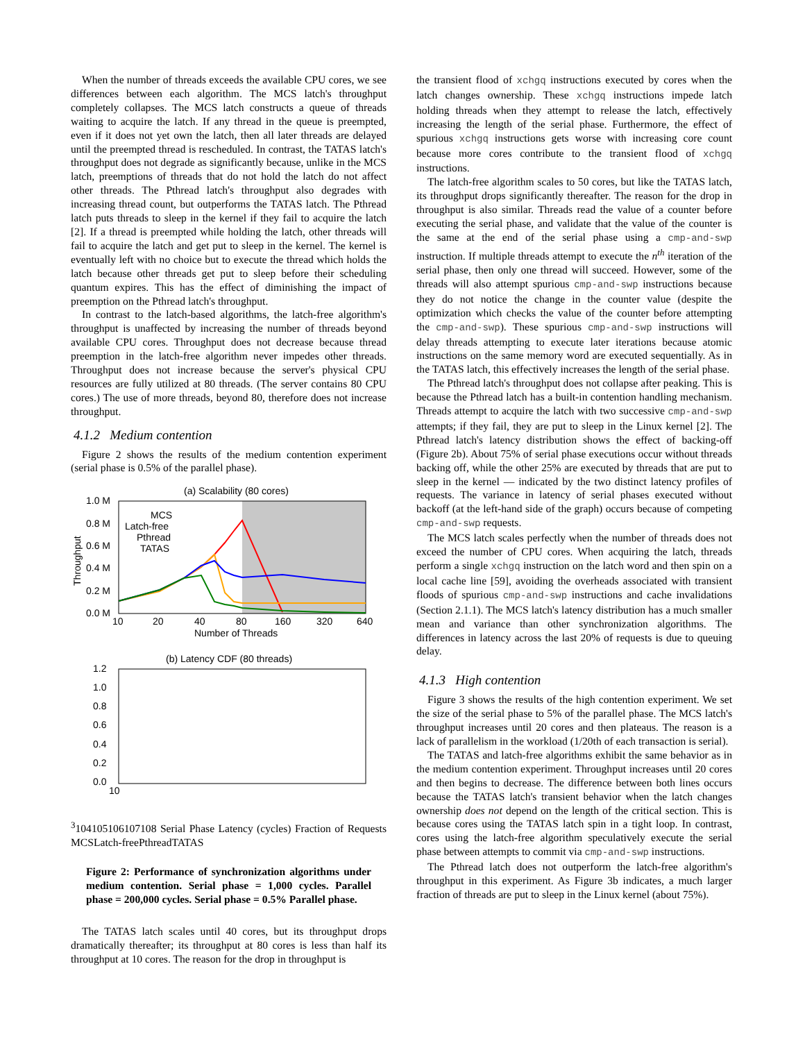When the number of threads exceeds the available CPU cores, we see differences between each algorithm. The MCS latch's throughput completely collapses. The MCS latch constructs a queue of threads waiting to acquire the latch. If any thread in the queue is preempted, even if it does not yet own the latch, then all later threads are delayed until the preempted thread is rescheduled. In contrast, the TATAS latch's throughput does not degrade as significantly because, unlike in the MCS latch, preemptions of threads that do not hold the latch do not affect other threads. The Pthread latch's throughput also degrades with increasing thread count, but outperforms the TATAS latch. The Pthread latch puts threads to sleep in the kernel if they fail to acquire the latch [2]. If a thread is preempted while holding the latch, other threads will fail to acquire the latch and get put to sleep in the kernel. The kernel is eventually left with no choice but to execute the thread which holds the latch because other threads get put to sleep before their scheduling quantum expires. This has the effect of diminishing the impact of preemption on the Pthread latch's throughput.
In contrast to the latch-based algorithms, the latch-free algorithm's throughput is unaffected by increasing the number of threads beyond available CPU cores. Throughput does not decrease because thread preemption in the latch-free algorithm never impedes other threads. Throughput does not increase because the server's physical CPU resources are fully utilized at 80 threads. (The server contains 80 CPU cores.) The use of more threads, beyond 80, therefore does not increase throughput.
4.1.2 Medium contention
Figure 2 shows the results of the medium contention experiment (serial phase is 0.5% of the parallel phase).
(a) Scalability (80 cores)
1.0 M
0.8 M
0.6 M
0.4 M
0.2 M
0.0 M
10
20
40
80
160
320
640
Number of Threads
Throughput
MCS
Latch-free
Pthread
TATAS
(b) Latency CDF (80 threads)
1.2
1.0
0.8
0.6
0.4
0.2
0.0
103
104
105
106
107
108
Serial Phase Latency (cycles)
Fraction of Requests
MCS
Latch-free
Pthread
TATAS
Figure 2: Performance of synchronization algorithms under medium contention. Serial phase = 1,000 cycles. Parallel phase = 200,000 cycles. Serial phase = 0.5% Parallel phase.
The TATAS latch scales until 40 cores, but its throughput drops dramatically thereafter; its throughput at 80 cores is less than half its throughput at 10 cores. The reason for the drop in throughput is
the transient flood of xchgq instructions executed by cores when the latch changes ownership. These xchgq instructions impede latch holding threads when they attempt to release the latch, effectively increasing the length of the serial phase. Furthermore, the effect of spurious xchgq instructions gets worse with increasing core count because more cores contribute to the transient flood of xchgq instructions.
The latch-free algorithm scales to 50 cores, but like the TATAS latch, its throughput drops significantly thereafter. The reason for the drop in throughput is also similar. Threads read the value of a counter before executing the serial phase, and validate that the value of the counter is the same at the end of the serial phase using a cmp-and-swp instruction. If multiple threads attempt to execute the n<sup>th</sup> iteration of the serial phase, then only one thread will succeed. However, some of the threads will also attempt spurious cmp-and-swp instructions because they do not notice the change in the counter value (despite the optimization which checks the value of the counter before attempting the cmp-and-swp). These spurious cmp-and-swp instructions will delay threads attempting to execute later iterations because atomic instructions on the same memory word are executed sequentially. As in the TATAS latch, this effectively increases the length of the serial phase.
The Pthread latch's throughput does not collapse after peaking. This is because the Pthread latch has a built-in contention handling mechanism. Threads attempt to acquire the latch with two successive cmp-and-swp attempts; if they fail, they are put to sleep in the Linux kernel [2]. The Pthread latch's latency distribution shows the effect of backing-off (Figure 2b). About 75% of serial phase executions occur without threads backing off, while the other 25% are executed by threads that are put to sleep in the kernel — indicated by the two distinct latency profiles of requests. The variance in latency of serial phases executed without backoff (at the left-hand side of the graph) occurs because of competing cmp-and-swp requests.
The MCS latch scales perfectly when the number of threads does not exceed the number of CPU cores. When acquiring the latch, threads perform a single xchgq instruction on the latch word and then spin on a local cache line [59], avoiding the overheads associated with transient floods of spurious cmp-and-swp instructions and cache invalidations (Section 2.1.1). The MCS latch's latency distribution has a much smaller mean and variance than other synchronization algorithms. The differences in latency across the last 20% of requests is due to queuing delay.
4.1.3 High contention
Figure 3 shows the results of the high contention experiment. We set the size of the serial phase to 5% of the parallel phase. The MCS latch's throughput increases until 20 cores and then plateaus. The reason is a lack of parallelism in the workload (1/20th of each transaction is serial).
The TATAS and latch-free algorithms exhibit the same behavior as in the medium contention experiment. Throughput increases until 20 cores and then begins to decrease. The difference between both lines occurs because the TATAS latch's transient behavior when the latch changes ownership does not depend on the length of the critical section. This is because cores using the TATAS latch spin in a tight loop. In contrast, cores using the latch-free algorithm speculatively execute the serial phase between attempts to commit via cmp-and-swp instructions.
The Pthread latch does not outperform the latch-free algorithm's throughput in this experiment. As Figure 3b indicates, a much larger fraction of threads are put to sleep in the Linux kernel (about 75%).